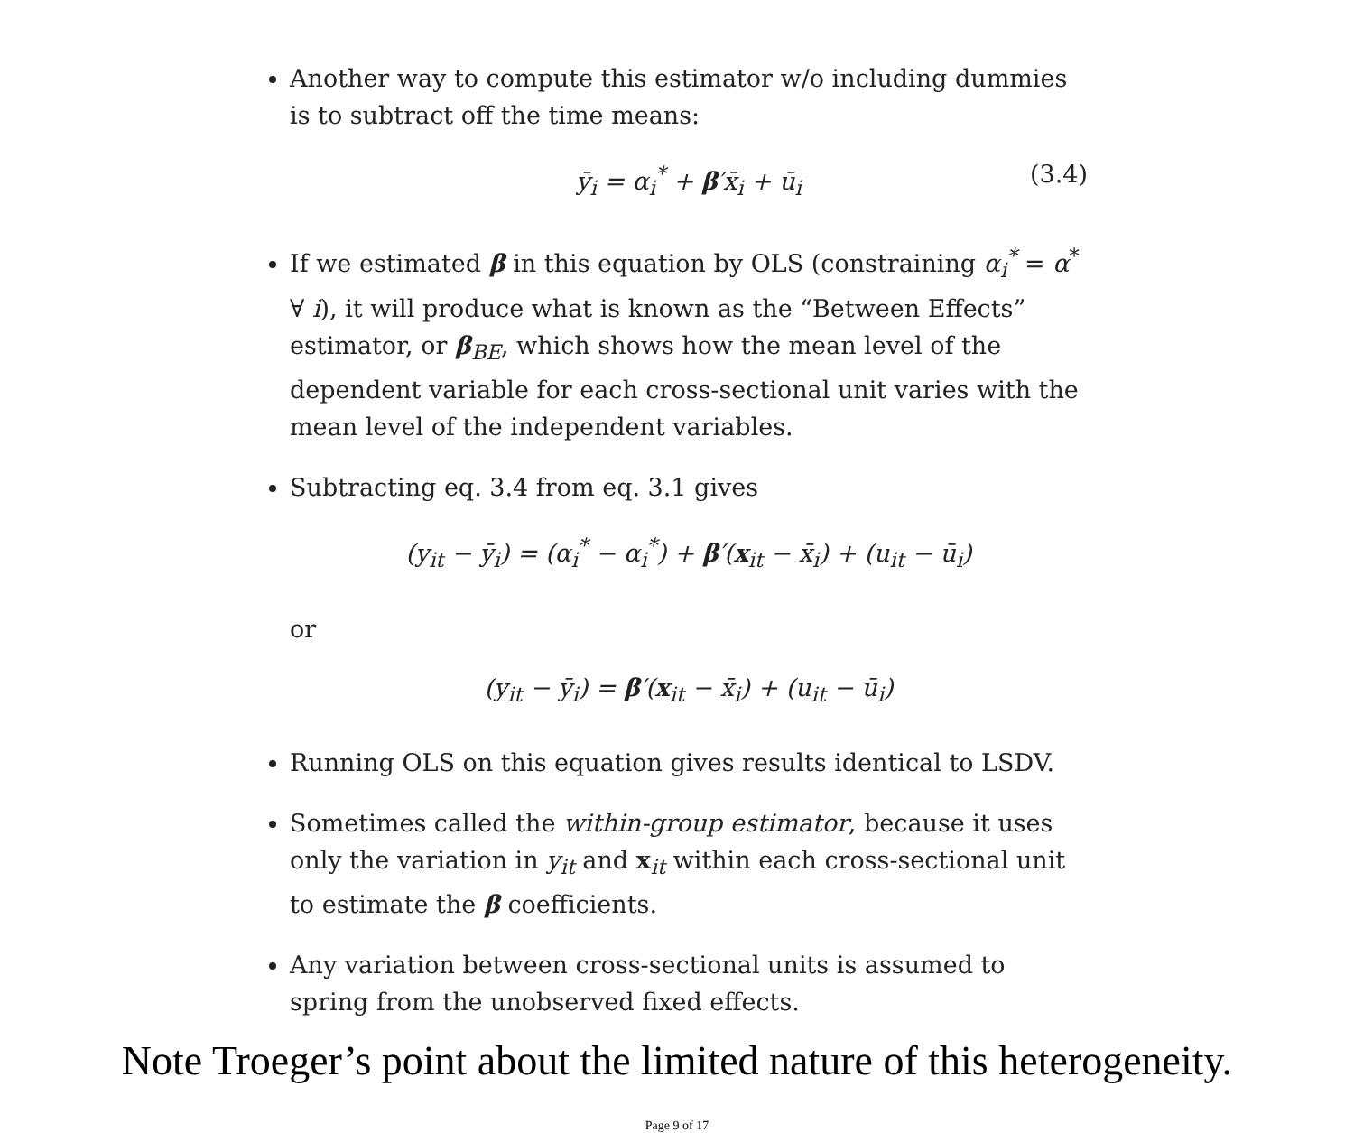Another way to compute this estimator w/o including dummies is to subtract off the time means:
ȳ<sub>i</sub> = α<sub>i</sub><sup>*</sup> + β′x̄<sub>i</sub> + ū<sub>i</sub> (3.4)
If we estimated β in this equation by OLS (constraining α<sub>i</sub><sup>*</sup> = α<sup>*</sup> ∀ i), it will produce what is known as the “Between Effects” estimator, or β<sub>BE</sub>, which shows how the mean level of the dependent variable for each cross-sectional unit varies with the mean level of the independent variables.
Subtracting eq. 3.4 from eq. 3.1 gives
(y<sub>it</sub> − ȳ<sub>i</sub>) = (α<sub>i</sub><sup>*</sup> − α<sub>i</sub><sup>*</sup>) + β′(x<sub>it</sub> − x̄<sub>i</sub>) + (u<sub>it</sub> − ū<sub>i</sub>)
or
(y<sub>it</sub> − ȳ<sub>i</sub>) = β′(x<sub>it</sub> − x̄<sub>i</sub>) + (u<sub>it</sub> − ū<sub>i</sub>)
Running OLS on this equation gives results identical to LSDV.
Sometimes called the within-group estimator, because it uses only the variation in y<sub>it</sub> and x<sub>it</sub> within each cross-sectional unit to estimate the β coefficients.
Any variation between cross-sectional units is assumed to spring from the unobserved fixed effects.
Note Troeger’s point about the limited nature of this heterogeneity.
Page 9 of 17